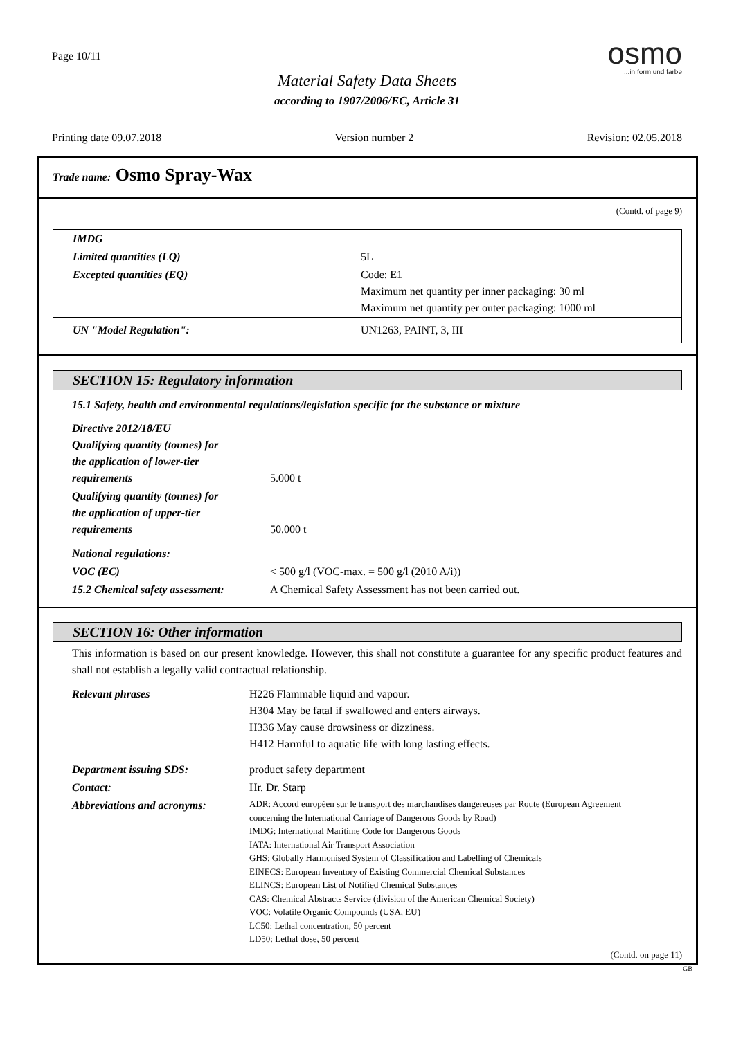Page 10/11
Material Safety Data Sheets
according to 1907/2006/EC, Article 31
osmo...in form und farbe
Printing date 09.07.2018 Version number 2 Revision: 02.05.2018
Trade name: Osmo Spray-Wax
(Contd. of page 9)
| IMDG | |
| Limited quantities (LQ) | 5L |
| Excepted quantities (EQ) | Code: E1 Maximum net quantity per inner packaging: 30 ml Maximum net quantity per outer packaging: 1000 ml |
| UN "Model Regulation": | UN1263, PAINT, 3, III |
SECTION 15: Regulatory information
15.1 Safety, health and environmental regulations/legislation specific for the substance or mixture
| Directive 2012/18/EU Qualifying quantity (tonnes) for the application of lower-tier requirements | 5.000 t |
| Qualifying quantity (tonnes) for the application of upper-tier requirements | 50.000 t |
| National regulations: | |
| VOC (EC) | < 500 g/l (VOC-max. = 500 g/l (2010 A/i)) |
| 15.2 Chemical safety assessment: | A Chemical Safety Assessment has not been carried out. |
SECTION 16: Other information
This information is based on our present knowledge. However, this shall not constitute a guarantee for any specific product features and shall not establish a legally valid contractual relationship.
| Relevant phrases | H226 Flammable liquid and vapour. H304 May be fatal if swallowed and enters airways. H336 May cause drowsiness or dizziness. H412 Harmful to aquatic life with long lasting effects. |
| Department issuing SDS: | product safety department |
| Contact: | Hr. Dr. Starp |
| Abbreviations and acronyms: | ADR: Accord européen sur le transport des marchandises dangereuses par Route (European Agreement concerning the International Carriage of Dangerous Goods by Road) IMDG: International Maritime Code for Dangerous Goods IATA: International Air Transport Association GHS: Globally Harmonised System of Classification and Labelling of Chemicals EINECS: European Inventory of Existing Commercial Chemical Substances ELINCS: European List of Notified Chemical Substances CAS: Chemical Abstracts Service (division of the American Chemical Society) VOC: Volatile Organic Compounds (USA, EU) LC50: Lethal concentration, 50 percent LD50: Lethal dose, 50 percent |
(Contd. on page 11)
GB